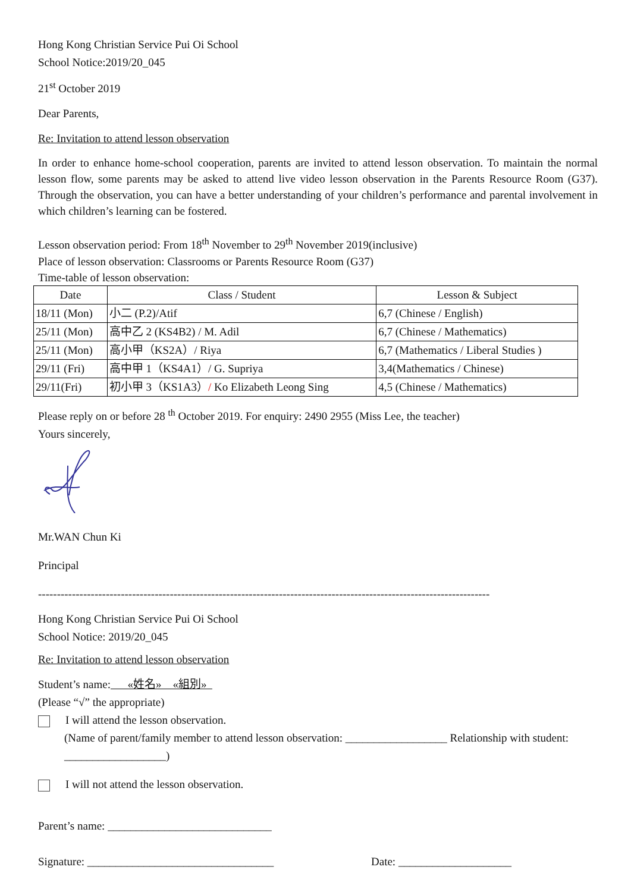Hong Kong Christian Service Pui Oi School
School Notice:2019/20_045
21<sup>st</sup> October 2019
Dear Parents,
Re: Invitation to attend lesson observation
In order to enhance home-school cooperation, parents are invited to attend lesson observation. To maintain the normal lesson flow, some parents may be asked to attend live video lesson observation in the Parents Resource Room (G37). Through the observation, you can have a better understanding of your children’s performance and parental involvement in which children’s learning can be fostered.
Lesson observation period: From 18<sup>th</sup> November to 29<sup>th</sup> November 2019(inclusive)
Place of lesson observation: Classrooms or Parents Resource Room (G37)
Time-table of lesson observation:
| Date | Class / Student | Lesson & Subject |
| --- | --- | --- |
| 18/11 (Mon) | 小二 (P.2)/Atif | 6,7 (Chinese / English) |
| 25/11 (Mon) | 高中乙 2 (KS4B2) / M. Adil | 6,7 (Chinese / Mathematics) |
| 25/11 (Mon) | 高小甲（KS2A）/ Riya | 6,7 (Mathematics / Liberal Studies ) |
| 29/11 (Fri) | 高中甲 1（KS4A1）/ G. Supriya | 3,4(Mathematics / Chinese) |
| 29/11(Fri) | 初小甲 3（KS1A3） / Ko Elizabeth Leong Sing | 4,5 (Chinese / Mathematics) |
Please reply on or before 28 <sup>th</sup> October 2019. For enquiry: 2490 2955 (Miss Lee, the teacher)
Yours sincerely,
Mr.WAN Chun Ki
Principal
------------------------------------------------------------------------------------------------------------------------
Hong Kong Christian Service Pui Oi School
School Notice: 2019/20_045
Re: Invitation to attend lesson observation
Student’s name: «姓名» «組別»
(Please “√” the appropriate)
I will attend the lesson observation.
(Name of parent/family member to attend lesson observation: __________________ Relationship with student: __________________)
I will not attend the lesson observation.
Parent’s name: _____________________________
Signature: _________________________________ Date: ____________________